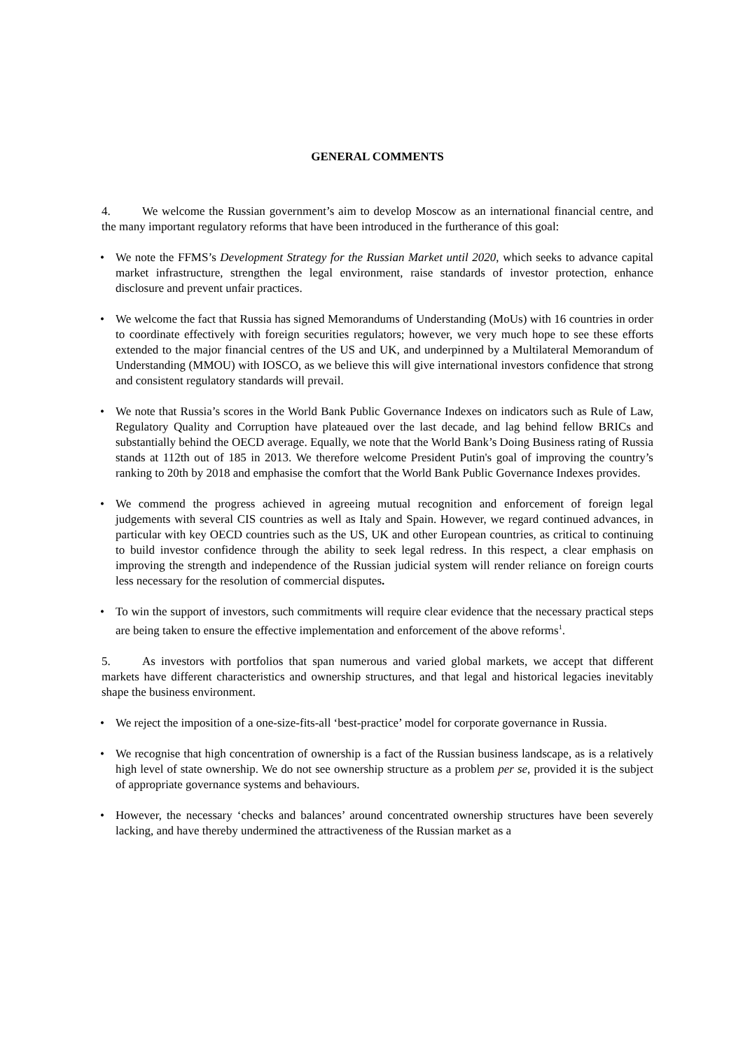GENERAL COMMENTS
4. We welcome the Russian government’s aim to develop Moscow as an international financial centre, and the many important regulatory reforms that have been introduced in the furtherance of this goal:
• We note the FFMS’s Development Strategy for the Russian Market until 2020, which seeks to advance capital market infrastructure, strengthen the legal environment, raise standards of investor protection, enhance disclosure and prevent unfair practices.
• We welcome the fact that Russia has signed Memorandums of Understanding (MoUs) with 16 countries in order to coordinate effectively with foreign securities regulators; however, we very much hope to see these efforts extended to the major financial centres of the US and UK, and underpinned by a Multilateral Memorandum of Understanding (MMOU) with IOSCO, as we believe this will give international investors confidence that strong and consistent regulatory standards will prevail.
• We note that Russia’s scores in the World Bank Public Governance Indexes on indicators such as Rule of Law, Regulatory Quality and Corruption have plateaued over the last decade, and lag behind fellow BRICs and substantially behind the OECD average. Equally, we note that the World Bank’s Doing Business rating of Russia stands at 112th out of 185 in 2013. We therefore welcome President Putin's goal of improving the country’s ranking to 20th by 2018 and emphasise the comfort that the World Bank Public Governance Indexes provides.
• We commend the progress achieved in agreeing mutual recognition and enforcement of foreign legal judgements with several CIS countries as well as Italy and Spain. However, we regard continued advances, in particular with key OECD countries such as the US, UK and other European countries, as critical to continuing to build investor confidence through the ability to seek legal redress. In this respect, a clear emphasis on improving the strength and independence of the Russian judicial system will render reliance on foreign courts less necessary for the resolution of commercial disputes.
• To win the support of investors, such commitments will require clear evidence that the necessary practical steps are being taken to ensure the effective implementation and enforcement of the above reforms<sup>1</sup>.
5. As investors with portfolios that span numerous and varied global markets, we accept that different markets have different characteristics and ownership structures, and that legal and historical legacies inevitably shape the business environment.
• We reject the imposition of a one-size-fits-all ‘best-practice’ model for corporate governance in Russia.
• We recognise that high concentration of ownership is a fact of the Russian business landscape, as is a relatively high level of state ownership. We do not see ownership structure as a problem per se, provided it is the subject of appropriate governance systems and behaviours.
• However, the necessary ‘checks and balances’ around concentrated ownership structures have been severely lacking, and have thereby undermined the attractiveness of the Russian market as a